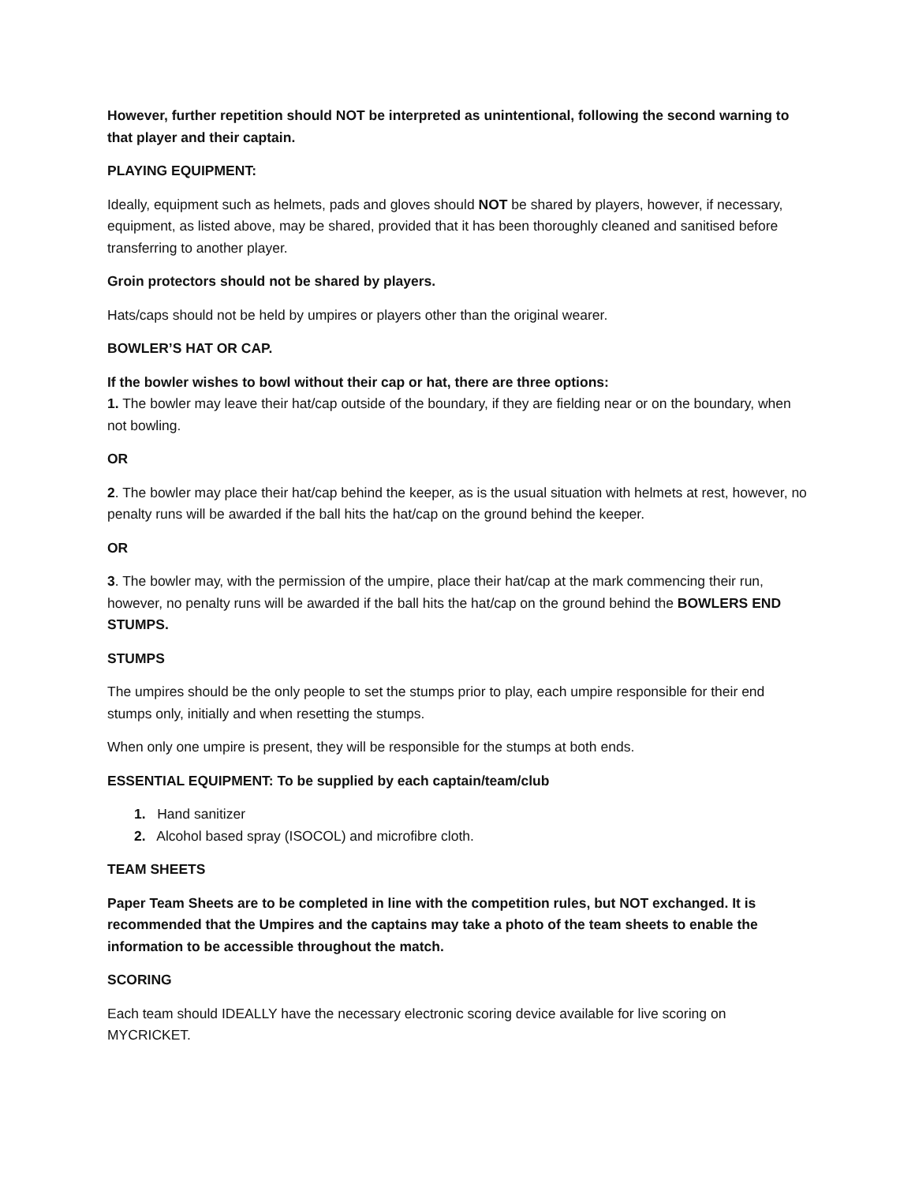However, further repetition should NOT be interpreted as unintentional, following the second warning to that player and their captain.
PLAYING EQUIPMENT:
Ideally, equipment such as helmets, pads and gloves should NOT be shared by players, however, if necessary, equipment, as listed above, may be shared, provided that it has been thoroughly cleaned and sanitised before transferring to another player.
Groin protectors should not be shared by players.
Hats/caps should not be held by umpires or players other than the original wearer.
BOWLER’S HAT OR CAP.
If the bowler wishes to bowl without their cap or hat, there are three options:
1. The bowler may leave their hat/cap outside of the boundary, if they are fielding near or on the boundary, when not bowling.
OR
2. The bowler may place their hat/cap behind the keeper, as is the usual situation with helmets at rest, however, no penalty runs will be awarded if the ball hits the hat/cap on the ground behind the keeper.
OR
3. The bowler may, with the permission of the umpire, place their hat/cap at the mark commencing their run, however, no penalty runs will be awarded if the ball hits the hat/cap on the ground behind the BOWLERS END STUMPS.
STUMPS
The umpires should be the only people to set the stumps prior to play, each umpire responsible for their end stumps only, initially and when resetting the stumps.
When only one umpire is present, they will be responsible for the stumps at both ends.
ESSENTIAL EQUIPMENT: To be supplied by each captain/team/club
1. Hand sanitizer
2. Alcohol based spray (ISOCOL) and microfibre cloth.
TEAM SHEETS
Paper Team Sheets are to be completed in line with the competition rules, but NOT exchanged. It is recommended that the Umpires and the captains may take a photo of the team sheets to enable the information to be accessible throughout the match.
SCORING
Each team should IDEALLY have the necessary electronic scoring device available for live scoring on MYCRICKET.